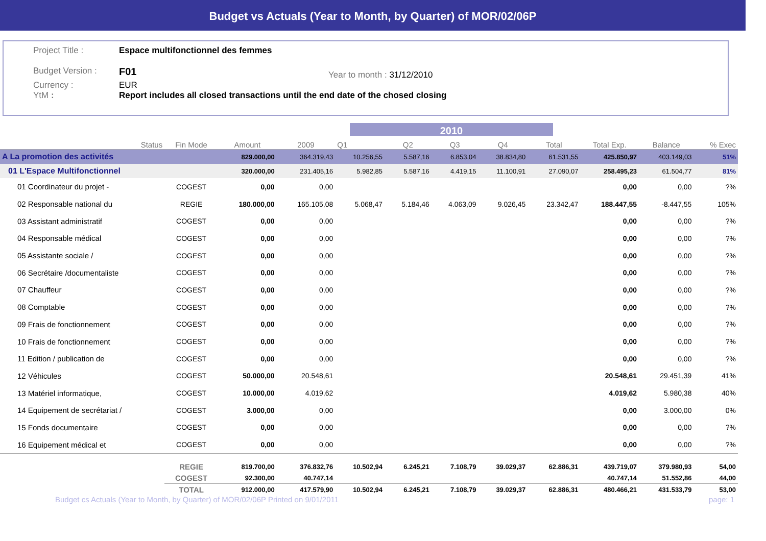Budget vs Actuals (Year to Month, by Quarter) of MOR/02/06P
Project Title : Espace multifonctionnel des femmes
Budget Version :
F01 Year to month : 31/12/2010
Currency :
EUR
YtM : Report includes all closed transactions until the end date of the chosed closing
2010
| | Status | Fin Mode | Amount | 2009 | Q1 | Q2 | Q3 | Q4 | Total | Total Exp. | Balance | % Exec |
| --- | --- | --- | --- | --- | --- | --- | --- | --- | --- | --- | --- | --- |
| A La promotion des activités | | | 829.000,00 | 364.319,43 | 10.256,55 | 5.587,16 | 6.853,04 | 38.834,80 | 61.531,55 | 425.850,97 | 403.149,03 | 51% |
| 01 L'Espace Multifonctionnel | | | 320.000,00 | 231.405,16 | 5.982,85 | 5.587,16 | 4.419,15 | 11.100,91 | 27.090,07 | 258.495,23 | 61.504,77 | 81% |
| 01 Coordinateur du projet - | | COGEST | 0,00 | 0,00 | | | | | | 0,00 | 0,00 | ?% |
| 02 Responsable national du | | REGIE | 180.000,00 | 165.105,08 | 5.068,47 | 5.184,46 | 4.063,09 | 9.026,45 | 23.342,47 | 188.447,55 | -8.447,55 | 105% |
| 03 Assistant administratif | | COGEST | 0,00 | 0,00 | | | | | | 0,00 | 0,00 | ?% |
| 04 Responsable médical | | COGEST | 0,00 | 0,00 | | | | | | 0,00 | 0,00 | ?% |
| 05 Assistante sociale / | | COGEST | 0,00 | 0,00 | | | | | | 0,00 | 0,00 | ?% |
| 06 Secrétaire /documentaliste | | COGEST | 0,00 | 0,00 | | | | | | 0,00 | 0,00 | ?% |
| 07 Chauffeur | | COGEST | 0,00 | 0,00 | | | | | | 0,00 | 0,00 | ?% |
| 08 Comptable | | COGEST | 0,00 | 0,00 | | | | | | 0,00 | 0,00 | ?% |
| 09 Frais de fonctionnement | | COGEST | 0,00 | 0,00 | | | | | | 0,00 | 0,00 | ?% |
| 10 Frais de fonctionnement | | COGEST | 0,00 | 0,00 | | | | | | 0,00 | 0,00 | ?% |
| 11 Edition / publication de | | COGEST | 0,00 | 0,00 | | | | | | 0,00 | 0,00 | ?% |
| 12 Véhicules | | COGEST | 50.000,00 | 20.548,61 | | | | | | 20.548,61 | 29.451,39 | 41% |
| 13 Matériel informatique, | | COGEST | 10.000,00 | 4.019,62 | | | | | | 4.019,62 | 5.980,38 | 40% |
| 14 Equipement de secrétariat / | | COGEST | 3.000,00 | 0,00 | | | | | | 0,00 | 3.000,00 | 0% |
| 15 Fonds documentaire | | COGEST | 0,00 | 0,00 | | | | | | 0,00 | 0,00 | ?% |
| 16 Equipement médical et | | COGEST | 0,00 | 0,00 | | | | | | 0,00 | 0,00 | ?% |
| | | REGIE | 819.700,00 | 376.832,76 | 10.502,94 | 6.245,21 | 7.108,79 | 39.029,37 | 62.886,31 | 439.719,07 | 379.980,93 | 54,00 |
| | | COGEST | 92.300,00 | 40.747,14 | | | | | | 40.747,14 | 51.552,86 | 44,00 |
| | | TOTAL | 912.000,00 | 417.579,90 | 10.502,94 | 6.245,21 | 7.108,79 | 39.029,37 | 62.886,31 | 480.466,21 | 431.533,79 | 53,00 |
Budget cs Actuals (Year to Month, by Quarter) of MOR/02/06P Printed on 9/01/2011 page: 1